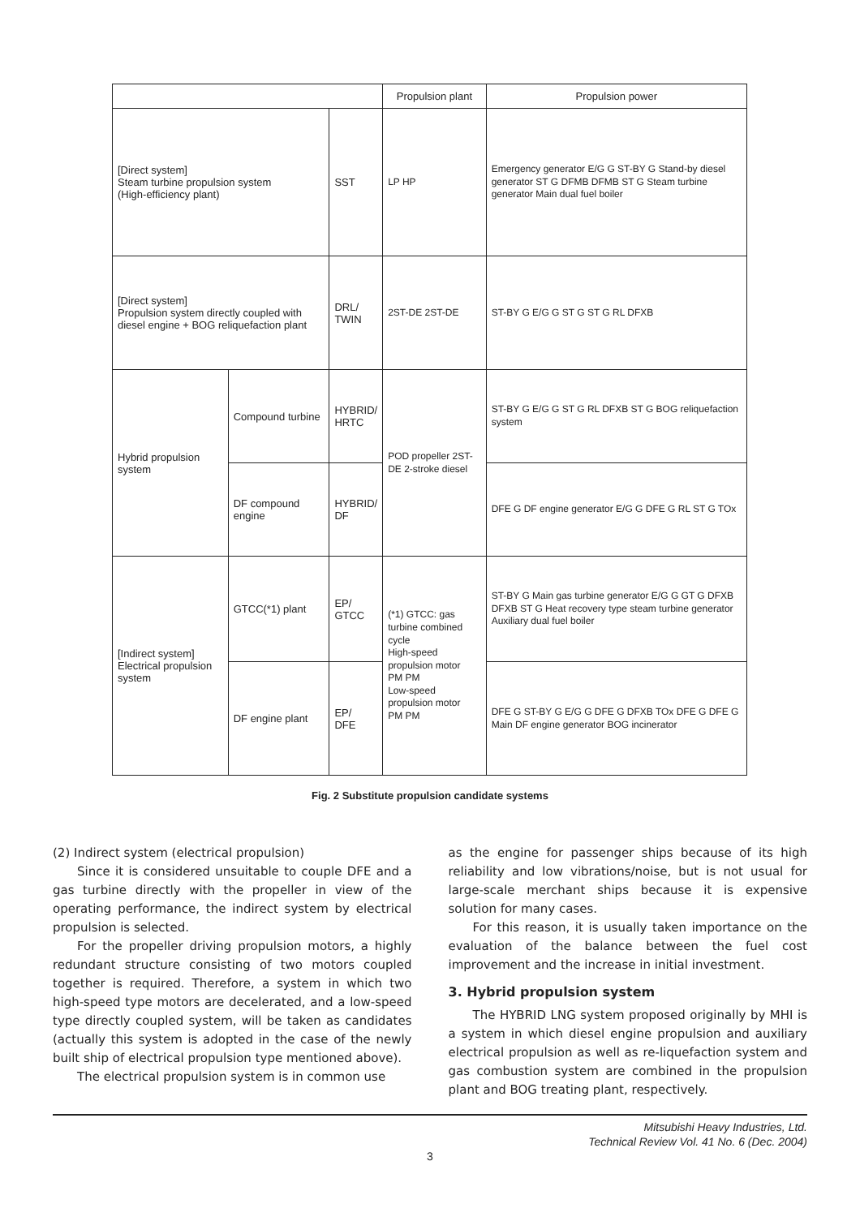| | | | Propulsion plant | Propulsion power |
| --- | --- | --- | --- | --- |
| [Direct system] Steam turbine propulsion system (High-efficiency plant) | | SST | LP HP | Emergency generator E/G G ST-BY G Stand-by diesel generator ST G DFMB DFMB ST G Steam turbine generator Main dual fuel boiler |
| [Direct system] Propulsion system directly coupled with diesel engine + BOG reliquefaction plant | | DRL/ TWIN | 2ST-DE 2ST-DE | ST-BY G E/G G ST G ST G RL DFXB |
| Hybrid propulsion system | Compound turbine | HYBRID/ HRTC | POD propeller 2ST-DE 2-stroke diesel | ST-BY G E/G G ST G RL DFXB ST G BOG reliquefaction system |
| | DF compound engine | HYBRID/ DF | | DFE G DF engine generator E/G G DFE G RL ST G TOx |
| [Indirect system] Electrical propulsion system | GTCC(*1) plant | EP/ GTCC | (*1) GTCC: gas turbine combined cycle High-speed propulsion motor PM PM Low-speed propulsion motor PM PM | ST-BY G Main gas turbine generator E/G G GT G DFXB DFXB ST G Heat recovery type steam turbine generator Auxiliary dual fuel boiler |
| | DF engine plant | EP/ DFE | | DFE G ST-BY G E/G G DFE G DFXB TOx DFE G DFE G Main DF engine generator BOG incinerator |
Fig. 2 Substitute propulsion candidate systems
(2) Indirect system (electrical propulsion)
Since it is considered unsuitable to couple DFE and a gas turbine directly with the propeller in view of the operating performance, the indirect system by electrical propulsion is selected.
For the propeller driving propulsion motors, a highly redundant structure consisting of two motors coupled together is required. Therefore, a system in which two high-speed type motors are decelerated, and a low-speed type directly coupled system, will be taken as candidates (actually this system is adopted in the case of the newly built ship of electrical propulsion type mentioned above).
The electrical propulsion system is in common use
as the engine for passenger ships because of its high reliability and low vibrations/noise, but is not usual for large-scale merchant ships because it is expensive solution for many cases.
For this reason, it is usually taken importance on the evaluation of the balance between the fuel cost improvement and the increase in initial investment.
3. Hybrid propulsion system
The HYBRID LNG system proposed originally by MHI is a system in which diesel engine propulsion and auxiliary electrical propulsion as well as re-liquefaction system and gas combustion system are combined in the propulsion plant and BOG treating plant, respectively.
Mitsubishi Heavy Industries, Ltd.
Technical Review Vol. 41 No. 6 (Dec. 2004)
3